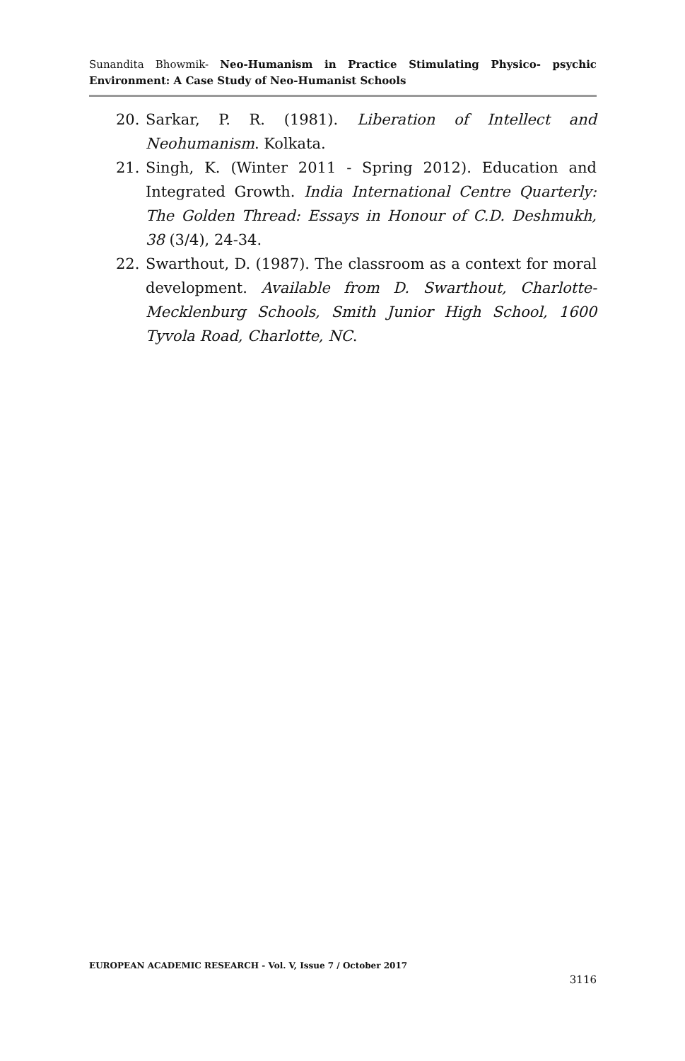Sunandita Bhowmik- Neo-Humanism in Practice Stimulating Physico- psychic Environment: A Case Study of Neo-Humanist Schools
20. Sarkar, P. R. (1981). Liberation of Intellect and Neohumanism. Kolkata.
21. Singh, K. (Winter 2011 - Spring 2012). Education and Integrated Growth. India International Centre Quarterly: The Golden Thread: Essays in Honour of C.D. Deshmukh, 38 (3/4), 24-34.
22. Swarthout, D. (1987). The classroom as a context for moral development. Available from D. Swarthout, Charlotte-Mecklenburg Schools, Smith Junior High School, 1600 Tyvola Road, Charlotte, NC.
EUROPEAN ACADEMIC RESEARCH - Vol. V, Issue 7 / October 2017
3116